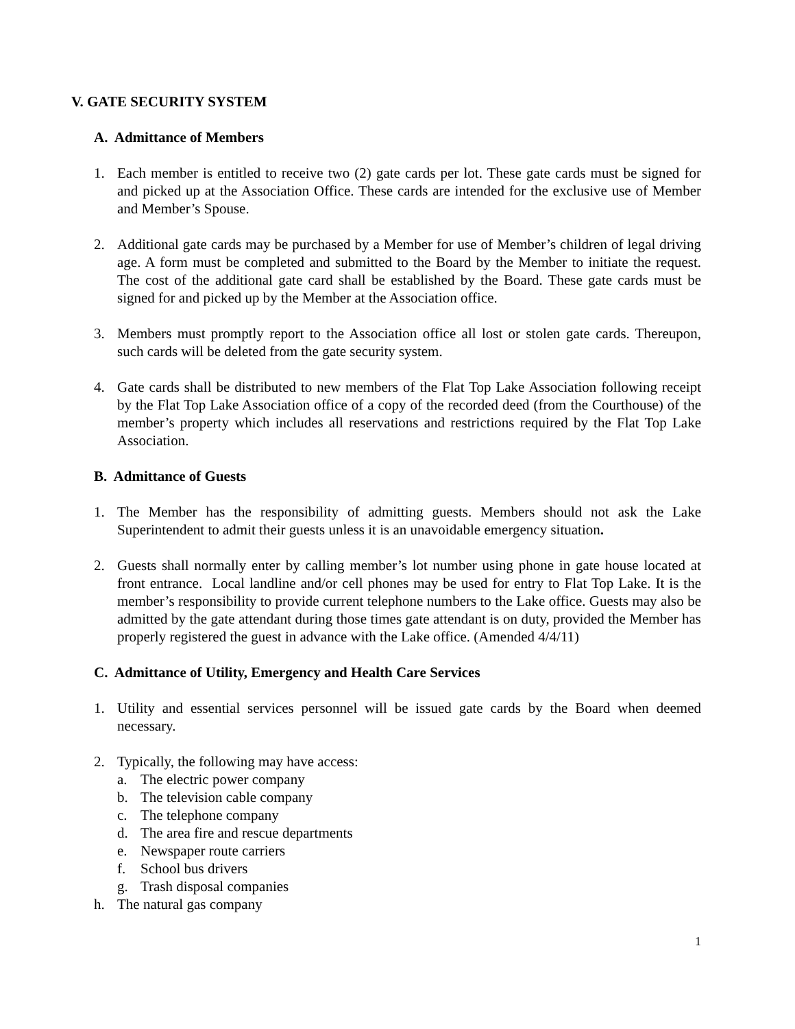V. GATE SECURITY SYSTEM
A. Admittance of Members
1. Each member is entitled to receive two (2) gate cards per lot. These gate cards must be signed for and picked up at the Association Office. These cards are intended for the exclusive use of Member and Member’s Spouse.
2. Additional gate cards may be purchased by a Member for use of Member’s children of legal driving age. A form must be completed and submitted to the Board by the Member to initiate the request. The cost of the additional gate card shall be established by the Board. These gate cards must be signed for and picked up by the Member at the Association office.
3. Members must promptly report to the Association office all lost or stolen gate cards. Thereupon, such cards will be deleted from the gate security system.
4. Gate cards shall be distributed to new members of the Flat Top Lake Association following receipt by the Flat Top Lake Association office of a copy of the recorded deed (from the Courthouse) of the member’s property which includes all reservations and restrictions required by the Flat Top Lake Association.
B. Admittance of Guests
1. The Member has the responsibility of admitting guests. Members should not ask the Lake Superintendent to admit their guests unless it is an unavoidable emergency situation.
2. Guests shall normally enter by calling member’s lot number using phone in gate house located at front entrance. Local landline and/or cell phones may be used for entry to Flat Top Lake. It is the member’s responsibility to provide current telephone numbers to the Lake office. Guests may also be admitted by the gate attendant during those times gate attendant is on duty, provided the Member has properly registered the guest in advance with the Lake office. (Amended 4/4/11)
C. Admittance of Utility, Emergency and Health Care Services
1. Utility and essential services personnel will be issued gate cards by the Board when deemed necessary.
2. Typically, the following may have access:
a. The electric power company
b. The television cable company
c. The telephone company
d. The area fire and rescue departments
e. Newspaper route carriers
f. School bus drivers
g. Trash disposal companies
h. The natural gas company
1